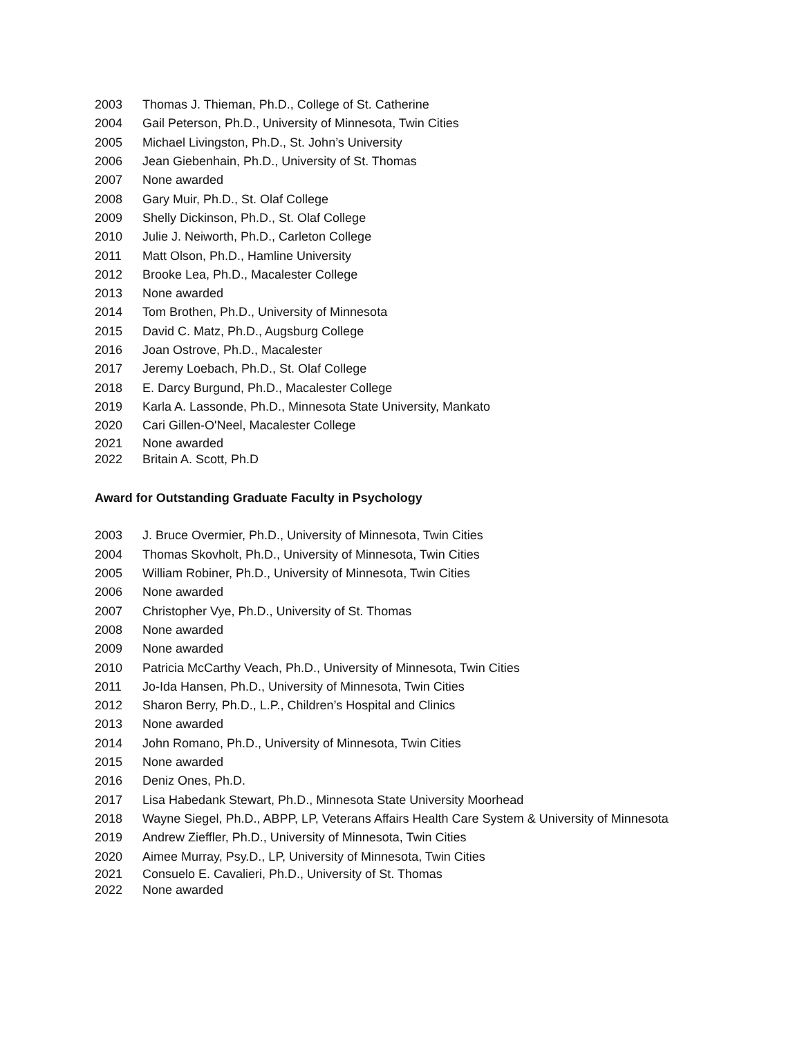2003 Thomas J. Thieman, Ph.D., College of St. Catherine
2004 Gail Peterson, Ph.D., University of Minnesota, Twin Cities
2005 Michael Livingston, Ph.D., St. John’s University
2006 Jean Giebenhain, Ph.D., University of St. Thomas
2007 None awarded
2008 Gary Muir, Ph.D., St. Olaf College
2009 Shelly Dickinson, Ph.D., St. Olaf College
2010 Julie J. Neiworth, Ph.D., Carleton College
2011 Matt Olson, Ph.D., Hamline University
2012 Brooke Lea, Ph.D., Macalester College
2013 None awarded
2014 Tom Brothen, Ph.D., University of Minnesota
2015 David C. Matz, Ph.D., Augsburg College
2016 Joan Ostrove, Ph.D., Macalester
2017 Jeremy Loebach, Ph.D., St. Olaf College
2018 E. Darcy Burgund, Ph.D., Macalester College
2019 Karla A. Lassonde, Ph.D., Minnesota State University, Mankato
2020 Cari Gillen-O'Neel, Macalester College
2021 None awarded
2022 Britain A. Scott, Ph.D
Award for Outstanding Graduate Faculty in Psychology
2003 J. Bruce Overmier, Ph.D., University of Minnesota, Twin Cities
2004 Thomas Skovholt, Ph.D., University of Minnesota, Twin Cities
2005 William Robiner, Ph.D., University of Minnesota, Twin Cities
2006 None awarded
2007 Christopher Vye, Ph.D., University of St. Thomas
2008 None awarded
2009 None awarded
2010 Patricia McCarthy Veach, Ph.D., University of Minnesota, Twin Cities
2011 Jo-Ida Hansen, Ph.D., University of Minnesota, Twin Cities
2012 Sharon Berry, Ph.D., L.P., Children’s Hospital and Clinics
2013 None awarded
2014 John Romano, Ph.D., University of Minnesota, Twin Cities
2015 None awarded
2016 Deniz Ones, Ph.D.
2017 Lisa Habedank Stewart, Ph.D., Minnesota State University Moorhead
2018 Wayne Siegel, Ph.D., ABPP, LP, Veterans Affairs Health Care System & University of Minnesota
2019 Andrew Zieffler, Ph.D., University of Minnesota, Twin Cities
2020 Aimee Murray, Psy.D., LP, University of Minnesota, Twin Cities
2021 Consuelo E. Cavalieri, Ph.D., University of St. Thomas
2022 None awarded